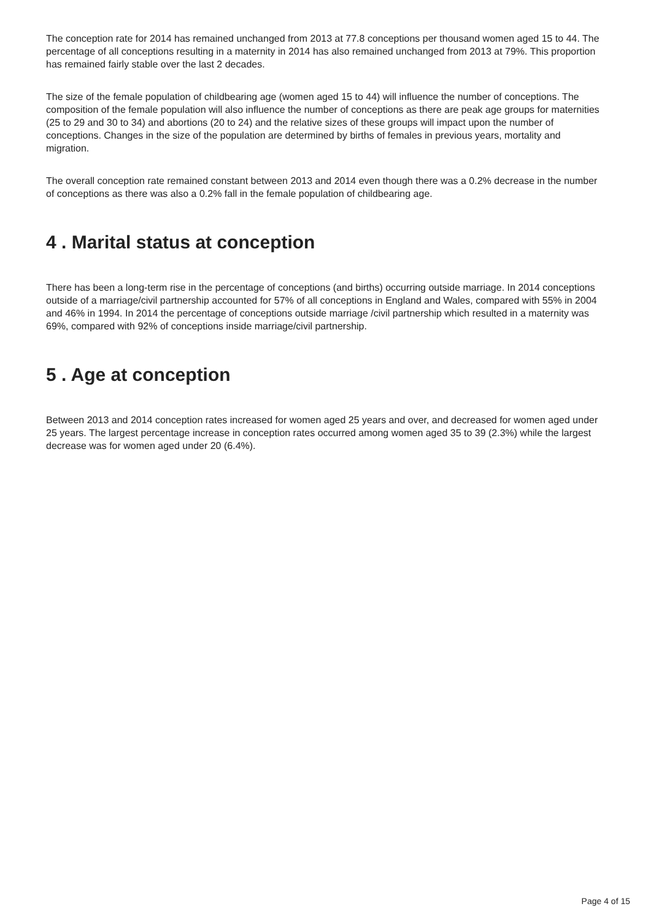The conception rate for 2014 has remained unchanged from 2013 at 77.8 conceptions per thousand women aged 15 to 44. The percentage of all conceptions resulting in a maternity in 2014 has also remained unchanged from 2013 at 79%. This proportion has remained fairly stable over the last 2 decades.
The size of the female population of childbearing age (women aged 15 to 44) will influence the number of conceptions. The composition of the female population will also influence the number of conceptions as there are peak age groups for maternities (25 to 29 and 30 to 34) and abortions (20 to 24) and the relative sizes of these groups will impact upon the number of conceptions. Changes in the size of the population are determined by births of females in previous years, mortality and migration.
The overall conception rate remained constant between 2013 and 2014 even though there was a 0.2% decrease in the number of conceptions as there was also a 0.2% fall in the female population of childbearing age.
4 . Marital status at conception
There has been a long-term rise in the percentage of conceptions (and births) occurring outside marriage. In 2014 conceptions outside of a marriage/civil partnership accounted for 57% of all conceptions in England and Wales, compared with 55% in 2004 and 46% in 1994. In 2014 the percentage of conceptions outside marriage /civil partnership which resulted in a maternity was 69%, compared with 92% of conceptions inside marriage/civil partnership.
5 . Age at conception
Between 2013 and 2014 conception rates increased for women aged 25 years and over, and decreased for women aged under 25 years. The largest percentage increase in conception rates occurred among women aged 35 to 39 (2.3%) while the largest decrease was for women aged under 20 (6.4%).
Page 4 of 15